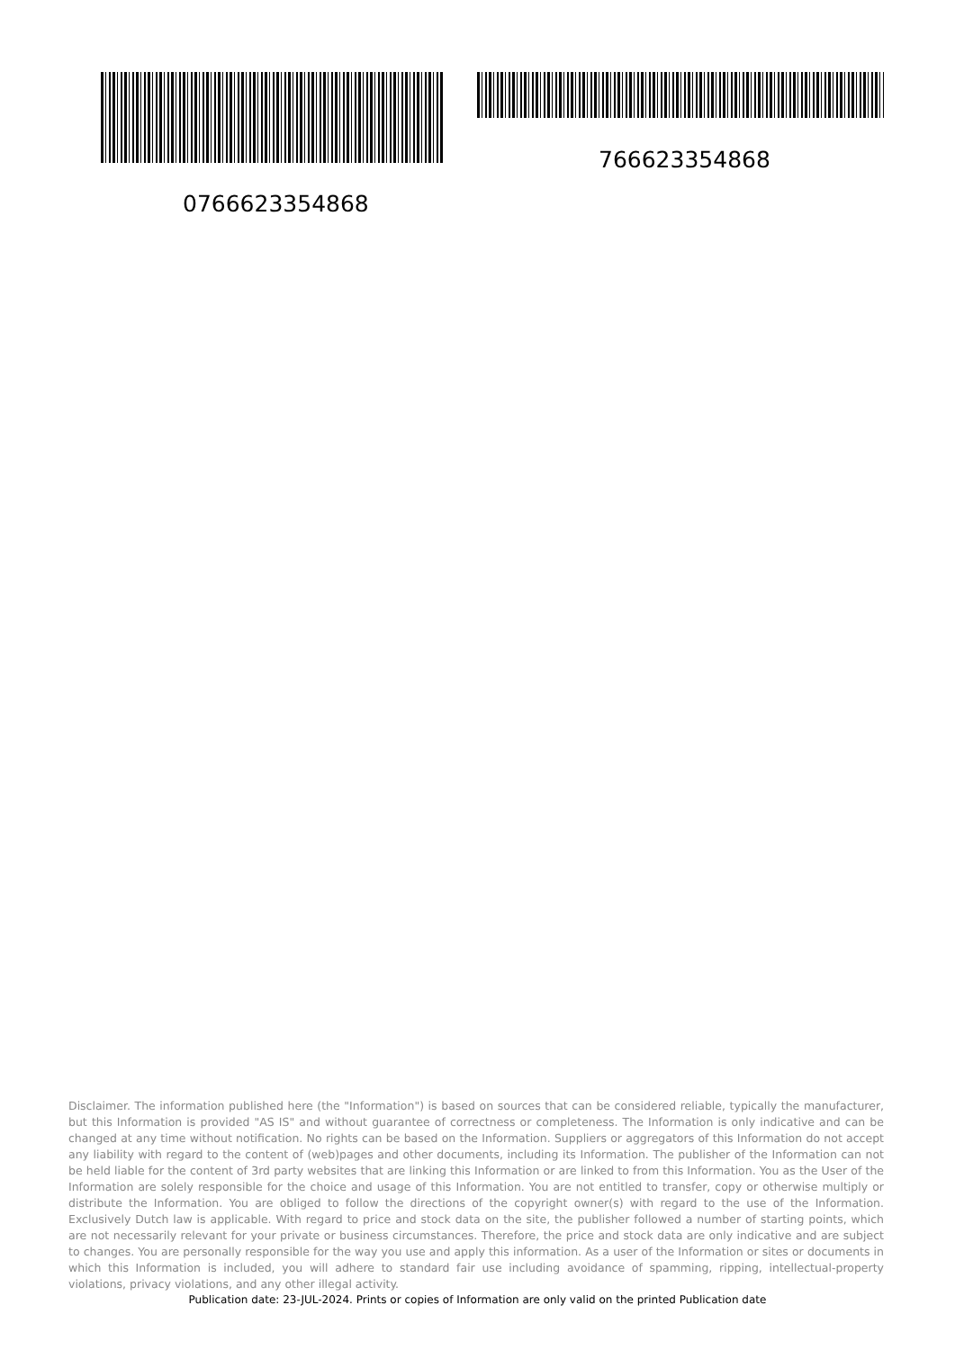766623354868
0766623354868
Disclaimer. The information published here (the "Information") is based on sources that can be considered reliable, typically the manufacturer, but this Information is provided "AS IS" and without guarantee of correctness or completeness. The Information is only indicative and can be changed at any time without notification. No rights can be based on the Information. Suppliers or aggregators of this Information do not accept any liability with regard to the content of (web)pages and other documents, including its Information. The publisher of the Information can not be held liable for the content of 3rd party websites that are linking this Information or are linked to from this Information. You as the User of the Information are solely responsible for the choice and usage of this Information. You are not entitled to transfer, copy or otherwise multiply or distribute the Information. You are obliged to follow the directions of the copyright owner(s) with regard to the use of the Information. Exclusively Dutch law is applicable. With regard to price and stock data on the site, the publisher followed a number of starting points, which are not necessarily relevant for your private or business circumstances. Therefore, the price and stock data are only indicative and are subject to changes. You are personally responsible for the way you use and apply this information. As a user of the Information or sites or documents in which this Information is included, you will adhere to standard fair use including avoidance of spamming, ripping, intellectual-property violations, privacy violations, and any other illegal activity.
Publication date: 23-JUL-2024. Prints or copies of Information are only valid on the printed Publication date